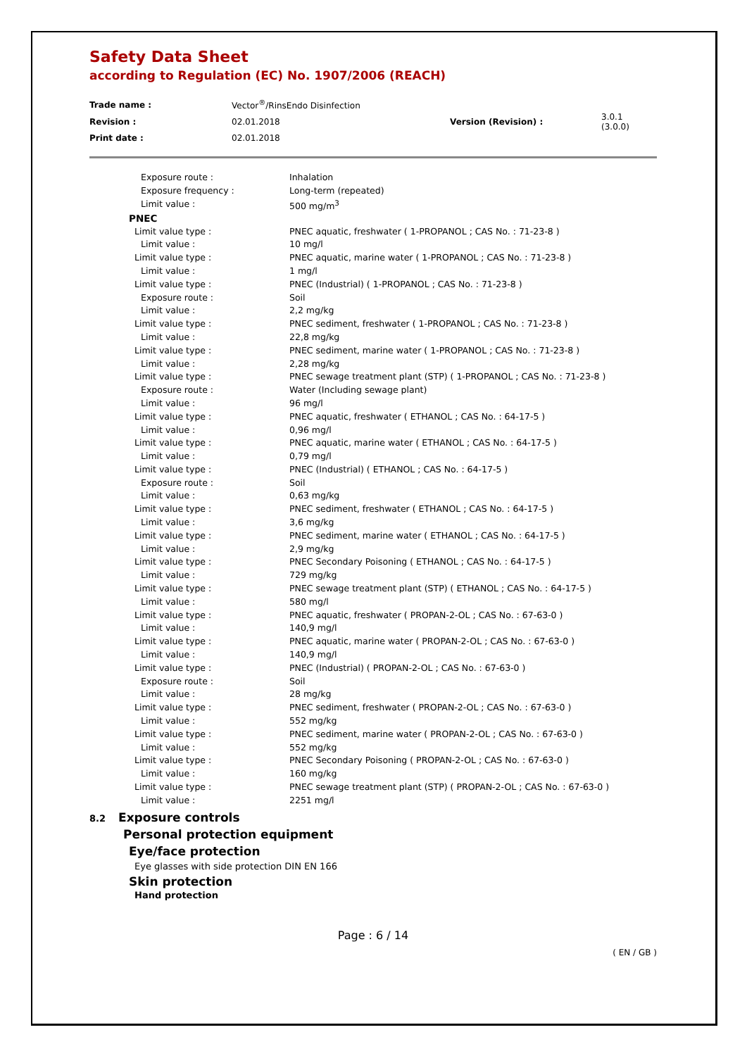Safety Data Sheet
according to Regulation (EC) No. 1907/2006 (REACH)
| Trade name : | Vector<sup>®</sup>/RinsEndo Disinfection | | |
| Revision : | 02.01.2018 | Version (Revision) : | 3.0.1 (3.0.0) |
| Print date : | 02.01.2018 | | |
| Exposure route : | Inhalation |
| Exposure frequency : | Long-term (repeated) |
| Limit value : | 500 mg/m<sup>3</sup> |
| PNEC | |
| Limit value type : | PNEC aquatic, freshwater ( 1-PROPANOL ; CAS No. : 71-23-8 ) |
| Limit value : | 10 mg/l |
| Limit value type : | PNEC aquatic, marine water ( 1-PROPANOL ; CAS No. : 71-23-8 ) |
| Limit value : | 1 mg/l |
| Limit value type : | PNEC (Industrial) ( 1-PROPANOL ; CAS No. : 71-23-8 ) |
| Exposure route : | Soil |
| Limit value : | 2,2 mg/kg |
| Limit value type : | PNEC sediment, freshwater ( 1-PROPANOL ; CAS No. : 71-23-8 ) |
| Limit value : | 22,8 mg/kg |
| Limit value type : | PNEC sediment, marine water ( 1-PROPANOL ; CAS No. : 71-23-8 ) |
| Limit value : | 2,28 mg/kg |
| Limit value type : | PNEC sewage treatment plant (STP) ( 1-PROPANOL ; CAS No. : 71-23-8 ) |
| Exposure route : | Water (Including sewage plant) |
| Limit value : | 96 mg/l |
| Limit value type : | PNEC aquatic, freshwater ( ETHANOL ; CAS No. : 64-17-5 ) |
| Limit value : | 0,96 mg/l |
| Limit value type : | PNEC aquatic, marine water ( ETHANOL ; CAS No. : 64-17-5 ) |
| Limit value : | 0,79 mg/l |
| Limit value type : | PNEC (Industrial) ( ETHANOL ; CAS No. : 64-17-5 ) |
| Exposure route : | Soil |
| Limit value : | 0,63 mg/kg |
| Limit value type : | PNEC sediment, freshwater ( ETHANOL ; CAS No. : 64-17-5 ) |
| Limit value : | 3,6 mg/kg |
| Limit value type : | PNEC sediment, marine water ( ETHANOL ; CAS No. : 64-17-5 ) |
| Limit value : | 2,9 mg/kg |
| Limit value type : | PNEC Secondary Poisoning ( ETHANOL ; CAS No. : 64-17-5 ) |
| Limit value : | 729 mg/kg |
| Limit value type : | PNEC sewage treatment plant (STP) ( ETHANOL ; CAS No. : 64-17-5 ) |
| Limit value : | 580 mg/l |
| Limit value type : | PNEC aquatic, freshwater ( PROPAN-2-OL ; CAS No. : 67-63-0 ) |
| Limit value : | 140,9 mg/l |
| Limit value type : | PNEC aquatic, marine water ( PROPAN-2-OL ; CAS No. : 67-63-0 ) |
| Limit value : | 140,9 mg/l |
| Limit value type : | PNEC (Industrial) ( PROPAN-2-OL ; CAS No. : 67-63-0 ) |
| Exposure route : | Soil |
| Limit value : | 28 mg/kg |
| Limit value type : | PNEC sediment, freshwater ( PROPAN-2-OL ; CAS No. : 67-63-0 ) |
| Limit value : | 552 mg/kg |
| Limit value type : | PNEC sediment, marine water ( PROPAN-2-OL ; CAS No. : 67-63-0 ) |
| Limit value : | 552 mg/kg |
| Limit value type : | PNEC Secondary Poisoning ( PROPAN-2-OL ; CAS No. : 67-63-0 ) |
| Limit value : | 160 mg/kg |
| Limit value type : | PNEC sewage treatment plant (STP) ( PROPAN-2-OL ; CAS No. : 67-63-0 ) |
| Limit value : | 2251 mg/l |
8.2 Exposure controls
Personal protection equipment
Eye/face protection
Eye glasses with side protection DIN EN 166
Skin protection
Hand protection
Page : 6 / 14
( EN / GB )